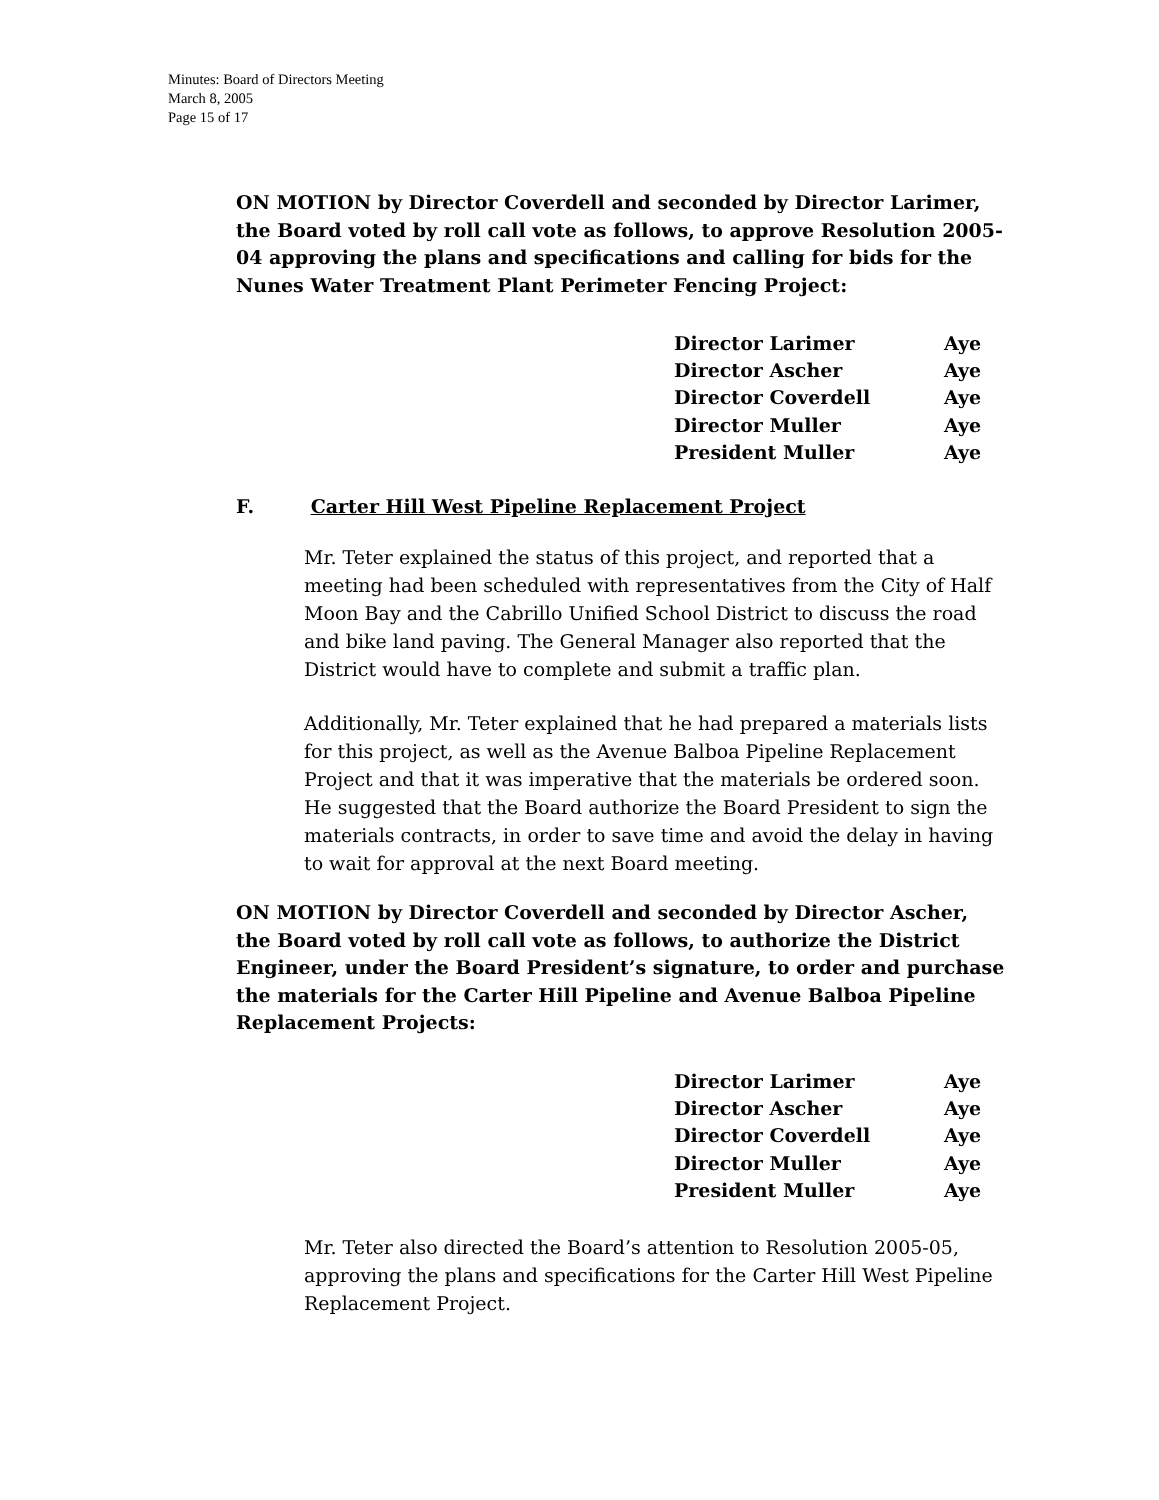Minutes: Board of Directors Meeting
March 8, 2005
Page 15 of 17
ON MOTION by Director Coverdell and seconded by Director Larimer, the Board voted by roll call vote as follows, to approve Resolution 2005-04 approving the plans and specifications and calling for bids for the Nunes Water Treatment Plant Perimeter Fencing Project:
| Director Larimer | Aye |
| Director Ascher | Aye |
| Director Coverdell | Aye |
| Director Muller | Aye |
| President Muller | Aye |
F. Carter Hill West Pipeline Replacement Project
Mr. Teter explained the status of this project, and reported that a meeting had been scheduled with representatives from the City of Half Moon Bay and the Cabrillo Unified School District to discuss the road and bike land paving. The General Manager also reported that the District would have to complete and submit a traffic plan.
Additionally, Mr. Teter explained that he had prepared a materials lists for this project, as well as the Avenue Balboa Pipeline Replacement Project and that it was imperative that the materials be ordered soon. He suggested that the Board authorize the Board President to sign the materials contracts, in order to save time and avoid the delay in having to wait for approval at the next Board meeting.
ON MOTION by Director Coverdell and seconded by Director Ascher, the Board voted by roll call vote as follows, to authorize the District Engineer, under the Board President’s signature, to order and purchase the materials for the Carter Hill Pipeline and Avenue Balboa Pipeline Replacement Projects:
| Director Larimer | Aye |
| Director Ascher | Aye |
| Director Coverdell | Aye |
| Director Muller | Aye |
| President Muller | Aye |
Mr. Teter also directed the Board’s attention to Resolution 2005-05, approving the plans and specifications for the Carter Hill West Pipeline Replacement Project.